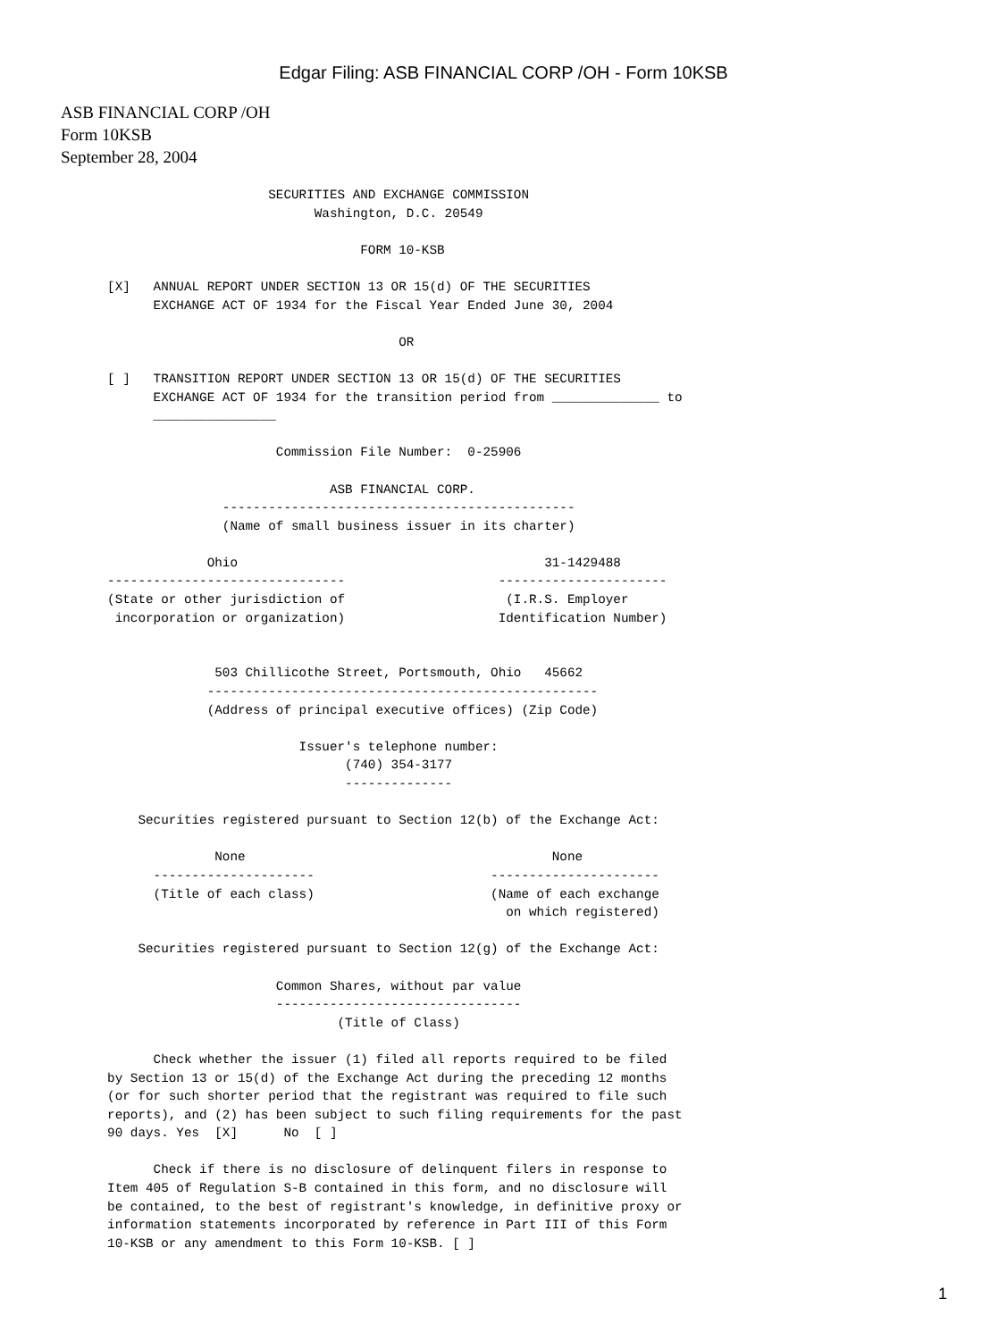Edgar Filing: ASB FINANCIAL CORP /OH - Form 10KSB
ASB FINANCIAL CORP /OH
Form 10KSB
September 28, 2004
                                   SECURITIES AND EXCHANGE COMMISSION
                                         Washington, D.C. 20549

                                               FORM 10-KSB

              [X]   ANNUAL REPORT UNDER SECTION 13 OR 15(d) OF THE SECURITIES
                    EXCHANGE ACT OF 1934 for the Fiscal Year Ended June 30, 2004

                                                    OR

              [ ]   TRANSITION REPORT UNDER SECTION 13 OR 15(d) OF THE SECURITIES
                    EXCHANGE ACT OF 1934 for the transition period from ______________ to
                    ________________

                                    Commission File Number:  0-25906

                                           ASB FINANCIAL CORP.
                             ----------------------------------------------
                             (Name of small business issuer in its charter)

                           Ohio                                        31-1429488
              -------------------------------                    ----------------------
              (State or other jurisdiction of                     (I.R.S. Employer
               incorporation or organization)                    Identification Number)


                            503 Chillicothe Street, Portsmouth, Ohio   45662
                           ---------------------------------------------------
                           (Address of principal executive offices) (Zip Code)

                                       Issuer's telephone number:
                                             (740) 354-3177
                                             --------------

                  Securities registered pursuant to Section 12(b) of the Exchange Act:

                            None                                        None
                    ---------------------                       ----------------------
                    (Title of each class)                       (Name of each exchange
                                                                  on which registered)

                  Securities registered pursuant to Section 12(g) of the Exchange Act:

                                    Common Shares, without par value
                                    --------------------------------
                                            (Title of Class)

                    Check whether the issuer (1) filed all reports required to be filed
              by Section 13 or 15(d) of the Exchange Act during the preceding 12 months
              (or for such shorter period that the registrant was required to file such
              reports), and (2) has been subject to such filing requirements for the past
              90 days. Yes  [X]      No  [ ]

                    Check if there is no disclosure of delinquent filers in response to
              Item 405 of Regulation S-B contained in this form, and no disclosure will
              be contained, to the best of registrant's knowledge, in definitive proxy or
              information statements incorporated by reference in Part III of this Form
              10-KSB or any amendment to this Form 10-KSB. [ ]
1